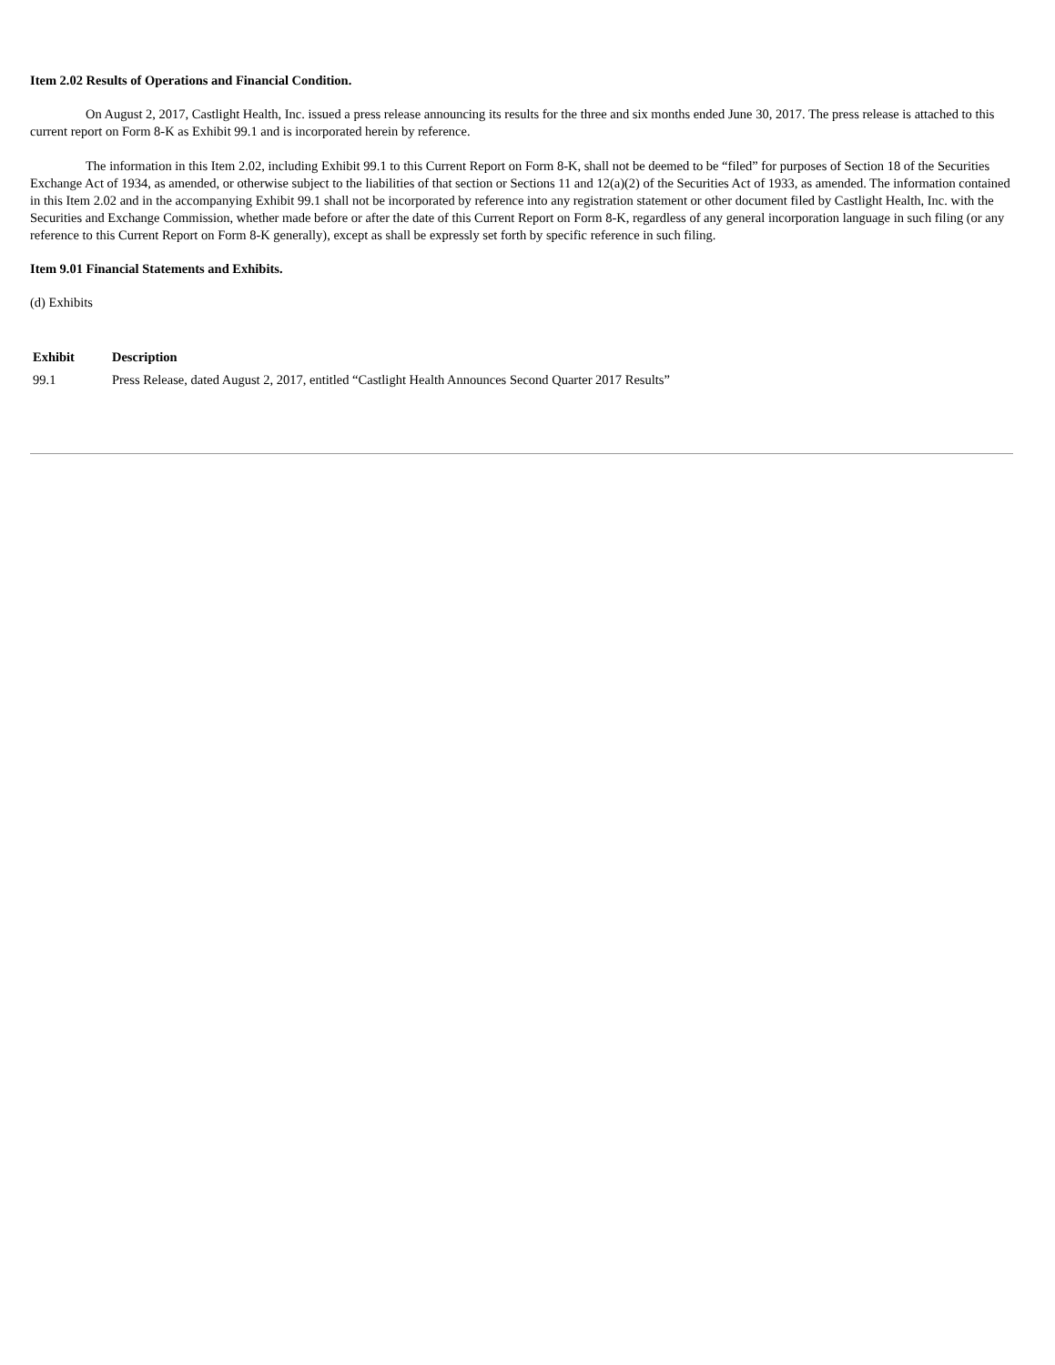Item 2.02 Results of Operations and Financial Condition.
On August 2, 2017, Castlight Health, Inc. issued a press release announcing its results for the three and six months ended June 30, 2017. The press release is attached to this current report on Form 8-K as Exhibit 99.1 and is incorporated herein by reference.
The information in this Item 2.02, including Exhibit 99.1 to this Current Report on Form 8-K, shall not be deemed to be “filed” for purposes of Section 18 of the Securities Exchange Act of 1934, as amended, or otherwise subject to the liabilities of that section or Sections 11 and 12(a)(2) of the Securities Act of 1933, as amended. The information contained in this Item 2.02 and in the accompanying Exhibit 99.1 shall not be incorporated by reference into any registration statement or other document filed by Castlight Health, Inc. with the Securities and Exchange Commission, whether made before or after the date of this Current Report on Form 8-K, regardless of any general incorporation language in such filing (or any reference to this Current Report on Form 8-K generally), except as shall be expressly set forth by specific reference in such filing.
Item 9.01 Financial Statements and Exhibits.
(d) Exhibits
| Exhibit | Description |
| --- | --- |
| 99.1 | Press Release, dated August 2, 2017, entitled “Castlight Health Announces Second Quarter 2017 Results” |